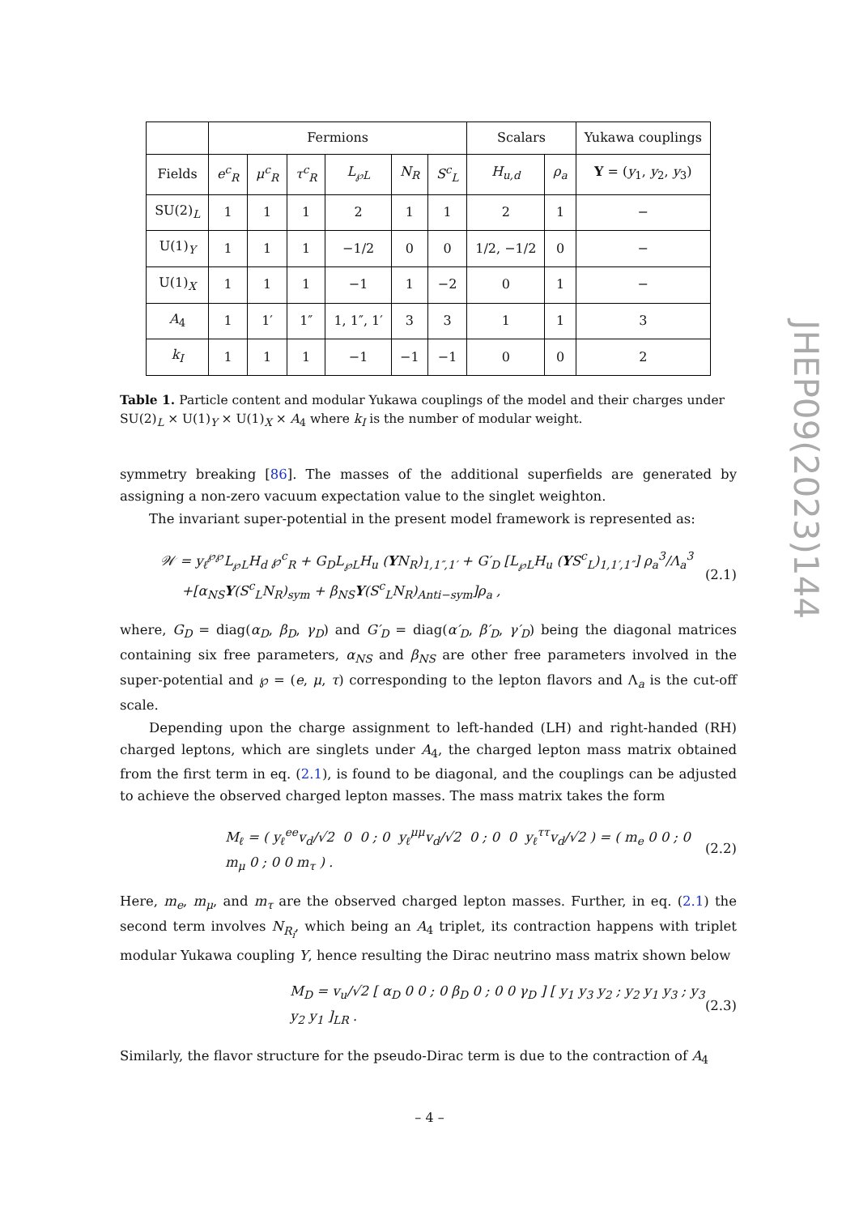| | Fermions | | | | | | Scalars | | Yukawa couplings |
| --- | --- | --- | --- | --- | --- | --- | --- | --- | --- |
| Fields | e<sup>c</sup><sub>R</sub> | μ<sup>c</sup><sub>R</sub> | τ<sup>c</sup><sub>R</sub> | L<sub>℘L</sub> | N<sub>R</sub> | S<sup>c</sup><sub>L</sub> | H<sub>u,d</sub> | ρ<sub>a</sub> | Y = ( y<sub>1</sub>, y<sub>2</sub>, y<sub>3</sub>) |
| SU(2)<sub>L</sub> | 1 | 1 | 1 | 2 | 1 | 1 | 2 | 1 | − |
| U(1)<sub>Y</sub> | 1 | 1 | 1 | −1/2 | 0 | 0 | 1/2, −1/2 | 0 | − |
| U(1)<sub>X</sub> | 1 | 1 | 1 | −1 | 1 | −2 | 0 | 1 | − |
| A<sub>4</sub> | 1 | 1′ | 1″ | 1, 1″, 1′ | 3 | 3 | 1 | 1 | 3 |
| k<sub>I</sub> | 1 | 1 | 1 | −1 | −1 | −1 | 0 | 0 | 2 |
Table 1. Particle content and modular Yukawa couplings of the model and their charges under SU(2)<sub>L</sub> × U(1)<sub>Y</sub> × U(1)<sub>X</sub> × A<sub>4</sub> where k<sub>I</sub> is the number of modular weight.
symmetry breaking [86]. The masses of the additional superfields are generated by assigning a non-zero vacuum expectation value to the singlet weighton.
The invariant super-potential in the present model framework is represented as:
𝒲 = y<sub>ℓ</sub><sup>℘℘</sup>L<sub>℘L</sub>H<sub>d</sub> ℘<sup>c</sup><sub>R</sub> + G<sub>D</sub>L<sub>℘L</sub>H<sub>u</sub> (YN<sub>R</sub>)<sub>1,1″,1′</sub> + G′<sub>D</sub> [L<sub>℘L</sub>H<sub>u</sub> (YS<sup>c</sup><sub>L</sub>)<sub>1,1′,1″</sub>] ρ<sub>a</sub><sup>3</sup>/Λ<sub>a</sub><sup>3</sup>
+[α<sub>NS</sub>Y(S<sup>c</sup><sub>L</sub>N<sub>R</sub>)<sub>sym</sub> + β<sub>NS</sub>Y(S<sup>c</sup><sub>L</sub>N<sub>R</sub>)<sub>Anti−sym</sub>]ρ<sub>a</sub> ,
(2.1)
where, G<sub>D</sub> = diag(α<sub>D</sub>, β<sub>D</sub>, γ<sub>D</sub>) and G′<sub>D</sub> = diag(α′<sub>D</sub>, β′<sub>D</sub>, γ′<sub>D</sub>) being the diagonal matrices containing six free parameters, α<sub>NS</sub> and β<sub>NS</sub> are other free parameters involved in the super-potential and ℘ = (e, μ, τ) corresponding to the lepton flavors and Λ<sub>a</sub> is the cut-off scale.
Depending upon the charge assignment to left-handed (LH) and right-handed (RH) charged leptons, which are singlets under A<sub>4</sub>, the charged lepton mass matrix obtained from the first term in eq. (2.1), is found to be diagonal, and the couplings can be adjusted to achieve the observed charged lepton masses. The mass matrix takes the form
M<sub>ℓ</sub> = ( y<sub>ℓ</sub><sup>ee</sup>v<sub>d</sub>/√2 0 0 ; 0 y<sub>ℓ</sub><sup>μμ</sup>v<sub>d</sub>/√2 0 ; 0 0 y<sub>ℓ</sub><sup>ττ</sup>v<sub>d</sub>/√2 ) = ( m<sub>e</sub> 0 0 ; 0 m<sub>μ</sub> 0 ; 0 0 m<sub>τ</sub> ) .
(2.2)
Here, m<sub>e</sub>, m<sub>μ</sub>, and m<sub>τ</sub> are the observed charged lepton masses. Further, in eq. (2.1) the second term involves N<sub>R<sub>i</sub></sub>, which being an A<sub>4</sub> triplet, its contraction happens with triplet modular Yukawa coupling Y, hence resulting the Dirac neutrino mass matrix shown below
M<sub>D</sub> = v<sub>u</sub>/√2 [ α<sub>D</sub> 0 0 ; 0 β<sub>D</sub> 0 ; 0 0 γ<sub>D</sub> ] [ y<sub>1</sub> y<sub>3</sub> y<sub>2</sub> ; y<sub>2</sub> y<sub>1</sub> y<sub>3</sub> ; y<sub>3</sub> y<sub>2</sub> y<sub>1</sub> ]<sub>LR</sub> .
(2.3)
Similarly, the flavor structure for the pseudo-Dirac term is due to the contraction of A<sub>4</sub>
JHEP09(2023)144
– 4 –